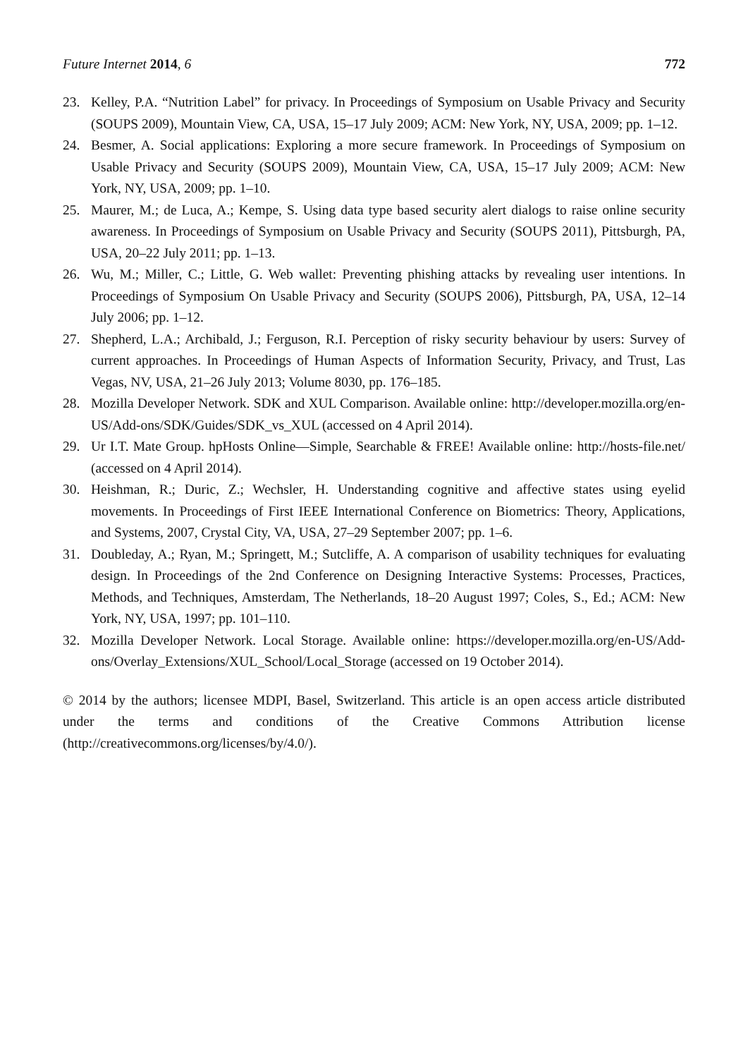Future Internet 2014, 6 772
23. Kelley, P.A. “Nutrition Label” for privacy. In Proceedings of Symposium on Usable Privacy and Security (SOUPS 2009), Mountain View, CA, USA, 15–17 July 2009; ACM: New York, NY, USA, 2009; pp. 1–12.
24. Besmer, A. Social applications: Exploring a more secure framework. In Proceedings of Symposium on Usable Privacy and Security (SOUPS 2009), Mountain View, CA, USA, 15–17 July 2009; ACM: New York, NY, USA, 2009; pp. 1–10.
25. Maurer, M.; de Luca, A.; Kempe, S. Using data type based security alert dialogs to raise online security awareness. In Proceedings of Symposium on Usable Privacy and Security (SOUPS 2011), Pittsburgh, PA, USA, 20–22 July 2011; pp. 1–13.
26. Wu, M.; Miller, C.; Little, G. Web wallet: Preventing phishing attacks by revealing user intentions. In Proceedings of Symposium On Usable Privacy and Security (SOUPS 2006), Pittsburgh, PA, USA, 12–14 July 2006; pp. 1–12.
27. Shepherd, L.A.; Archibald, J.; Ferguson, R.I. Perception of risky security behaviour by users: Survey of current approaches. In Proceedings of Human Aspects of Information Security, Privacy, and Trust, Las Vegas, NV, USA, 21–26 July 2013; Volume 8030, pp. 176–185.
28. Mozilla Developer Network. SDK and XUL Comparison. Available online: http://developer.mozilla.org/en-US/Add-ons/SDK/Guides/SDK_vs_XUL (accessed on 4 April 2014).
29. Ur I.T. Mate Group. hpHosts Online—Simple, Searchable & FREE! Available online: http://hosts-file.net/ (accessed on 4 April 2014).
30. Heishman, R.; Duric, Z.; Wechsler, H. Understanding cognitive and affective states using eyelid movements. In Proceedings of First IEEE International Conference on Biometrics: Theory, Applications, and Systems, 2007, Crystal City, VA, USA, 27–29 September 2007; pp. 1–6.
31. Doubleday, A.; Ryan, M.; Springett, M.; Sutcliffe, A. A comparison of usability techniques for evaluating design. In Proceedings of the 2nd Conference on Designing Interactive Systems: Processes, Practices, Methods, and Techniques, Amsterdam, The Netherlands, 18–20 August 1997; Coles, S., Ed.; ACM: New York, NY, USA, 1997; pp. 101–110.
32. Mozilla Developer Network. Local Storage. Available online: https://developer.mozilla.org/en-US/Add-ons/Overlay_Extensions/XUL_School/Local_Storage (accessed on 19 October 2014).
© 2014 by the authors; licensee MDPI, Basel, Switzerland. This article is an open access article distributed under the terms and conditions of the Creative Commons Attribution license (http://creativecommons.org/licenses/by/4.0/).